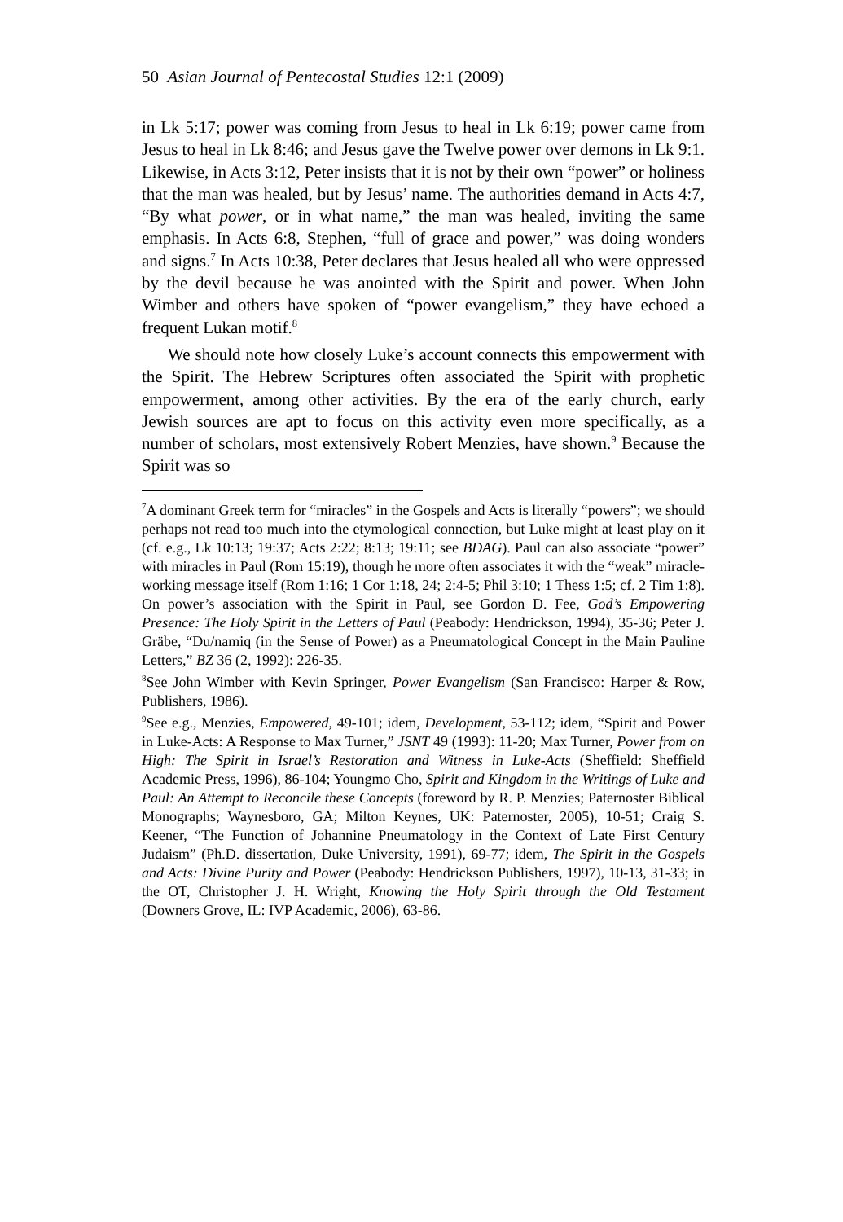50 Asian Journal of Pentecostal Studies 12:1 (2009)
in Lk 5:17; power was coming from Jesus to heal in Lk 6:19; power came from Jesus to heal in Lk 8:46; and Jesus gave the Twelve power over demons in Lk 9:1. Likewise, in Acts 3:12, Peter insists that it is not by their own “power” or holiness that the man was healed, but by Jesus’ name. The authorities demand in Acts 4:7, “By what power, or in what name,” the man was healed, inviting the same emphasis. In Acts 6:8, Stephen, “full of grace and power,” was doing wonders and signs.<sup>7</sup> In Acts 10:38, Peter declares that Jesus healed all who were oppressed by the devil because he was anointed with the Spirit and power. When John Wimber and others have spoken of “power evangelism,” they have echoed a frequent Lukan motif.<sup>8</sup>
We should note how closely Luke’s account connects this empowerment with the Spirit. The Hebrew Scriptures often associated the Spirit with prophetic empowerment, among other activities. By the era of the early church, early Jewish sources are apt to focus on this activity even more specifically, as a number of scholars, most extensively Robert Menzies, have shown.<sup>9</sup> Because the Spirit was so
<sup>7</sup> A dominant Greek term for “miracles” in the Gospels and Acts is literally “powers”; we should perhaps not read too much into the etymological connection, but Luke might at least play on it (cf. e.g., Lk 10:13; 19:37; Acts 2:22; 8:13; 19:11; see BDAG). Paul can also associate “power” with miracles in Paul (Rom 15:19), though he more often associates it with the “weak” miracle-working message itself (Rom 1:16; 1 Cor 1:18, 24; 2:4-5; Phil 3:10; 1 Thess 1:5; cf. 2 Tim 1:8). On power’s association with the Spirit in Paul, see Gordon D. Fee, God’s Empowering Presence: The Holy Spirit in the Letters of Paul (Peabody: Hendrickson, 1994), 35-36; Peter J. Gräbe, “Du/namiq (in the Sense of Power) as a Pneumatological Concept in the Main Pauline Letters,” BZ 36 (2, 1992): 226-35.
<sup>8</sup> See John Wimber with Kevin Springer, Power Evangelism (San Francisco: Harper & Row, Publishers, 1986).
<sup>9</sup> See e.g., Menzies, Empowered, 49-101; idem, Development, 53-112; idem, “Spirit and Power in Luke-Acts: A Response to Max Turner,” JSNT 49 (1993): 11-20; Max Turner, Power from on High: The Spirit in Israel’s Restoration and Witness in Luke-Acts (Sheffield: Sheffield Academic Press, 1996), 86-104; Youngmo Cho, Spirit and Kingdom in the Writings of Luke and Paul: An Attempt to Reconcile these Concepts (foreword by R. P. Menzies; Paternoster Biblical Monographs; Waynesboro, GA; Milton Keynes, UK: Paternoster, 2005), 10-51; Craig S. Keener, “The Function of Johannine Pneumatology in the Context of Late First Century Judaism” (Ph.D. dissertation, Duke University, 1991), 69-77; idem, The Spirit in the Gospels and Acts: Divine Purity and Power (Peabody: Hendrickson Publishers, 1997), 10-13, 31-33; in the OT, Christopher J. H. Wright, Knowing the Holy Spirit through the Old Testament (Downers Grove, IL: IVP Academic, 2006), 63-86.